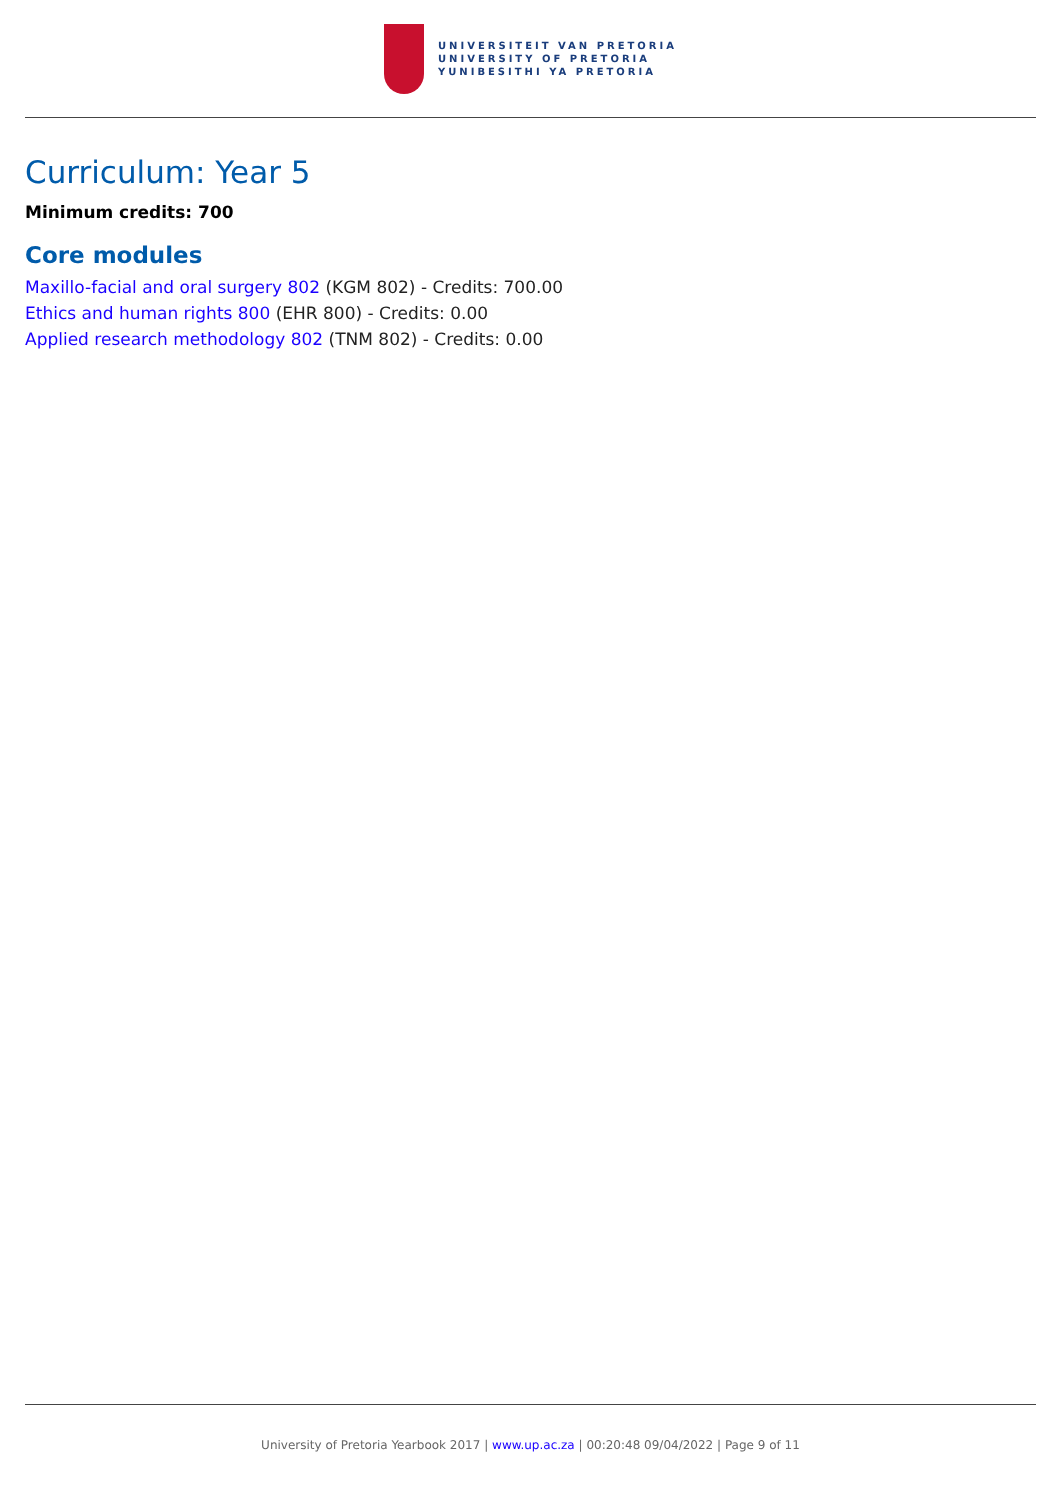UNIVERSITEIT VAN PRETORIA
UNIVERSITY OF PRETORIA
YUNIBESITHI YA PRETORIA
Curriculum: Year 5
Minimum credits: 700
Core modules
Maxillo-facial and oral surgery 802 (KGM 802) - Credits: 700.00
Ethics and human rights 800 (EHR 800) - Credits: 0.00
Applied research methodology 802 (TNM 802) - Credits: 0.00
University of Pretoria Yearbook 2017 | www.up.ac.za | 00:20:48 09/04/2022 | Page 9 of 11